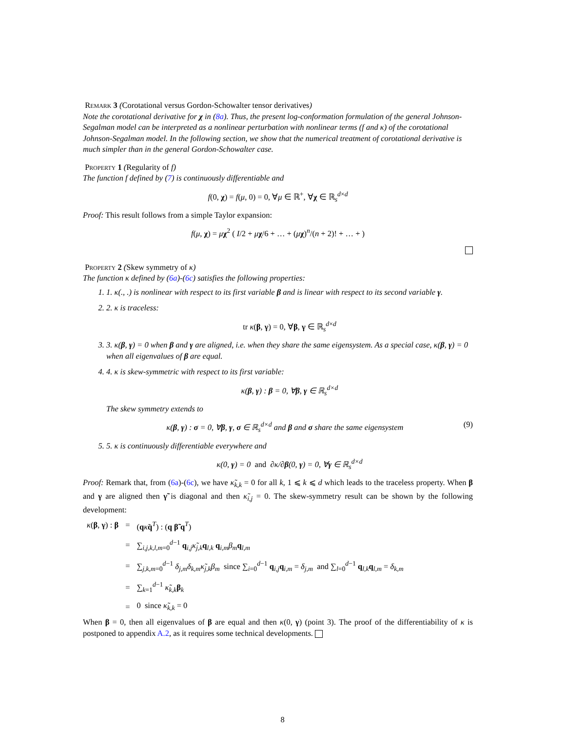Remark 3 (Corotational versus Gordon-Schowalter tensor derivatives)
Note the corotational derivative for χ in (8a). Thus, the present log-conformation formulation of the general Johnson-Segalman model can be interpreted as a nonlinear perturbation with nonlinear terms (f and κ) of the corotational Johnson-Segalman model. In the following section, we show that the numerical treatment of corotational derivative is much simpler than in the general Gordon-Schowalter case.
Property 1 (Regularity of f)
The function f defined by (7) is continuously differentiable and
f(0, χ) = f(μ, 0) = 0, ∀μ ∈ ℝ<sup>+</sup>, ∀χ ∈ ℝ<sub>s</sub><sup>d×d</sup>
Proof: This result follows from a simple Taylor expansion:
f(μ, χ) = μχ<sup>2</sup> ( I/2 + μχ/6 + … + (μχ)<sup>n</sup>/(n + 2)! + … + )
Property 2 (Skew symmetry of κ)
The function κ defined by (6a)-(6c) satisfies the following properties:
1. 1. κ(., .) is nonlinear with respect to its first variable β and is linear with respect to its second variable γ.
2. 2. κ is traceless:
tr κ(β, γ) = 0, ∀β, γ ∈ ℝ<sub>s</sub><sup>d×d</sup>
3. 3. κ(β, γ) = 0 when β and γ are aligned, i.e. when they share the same eigensystem. As a special case, κ(β, γ) = 0 when all eigenvalues of β are equal.
4. 4. κ is skew-symmetric with respect to its first variable:
κ(β, γ) : β = 0, ∀β, γ ∈ ℝ<sub>s</sub><sup>d×d</sup>
The skew symmetry extends to
κ(β, γ) : σ = 0, ∀β, γ, σ ∈ ℝ<sub>s</sub><sup>d×d</sup> and β and σ share the same eigensystem (9)
5. 5. κ is continuously differentiable everywhere and
κ(0, γ) = 0 and ∂κ/∂β(0, γ) = 0, ∀γ ∈ ℝ<sub>s</sub><sup>d×d</sup>
Proof: Remark that, from (6a)-(6c), we have κ̃<sub>k,k</sub> = 0 for all k, 1 ⩽ k ⩽ d which leads to the traceless property. When β and γ are aligned then γ̃ is diagonal and then κ̃<sub>i,j</sub> = 0. The skew-symmetry result can be shown by the following development:
| κ ( β , γ ) : β | = | ( q κ̃ q<sup>T</sup>) : ( q β̃ q<sup>T</sup>) |
| | = | ∑<sub>i,j,k,l,m=0</sub><sup>d−1</sup> q<sub>i,j</sub> κ̃<sub>j,k</sub> q<sub>l,k</sub> q<sub>i,m</sub> β<sub>m</sub> q<sub>l,m</sub> |
| | = | ∑<sub>j,k,m=0</sub><sup>d−1</sup> δ<sub>j,m</sub> δ<sub>k,m</sub> κ̃<sub>j,k</sub> β<sub>m</sub> since ∑<sub>i=0</sub><sup>d−1</sup> q<sub>i,j</sub> q<sub>i,m</sub> = δ<sub>j,m</sub> and ∑<sub>l=0</sub><sup>d−1</sup> q<sub>l,k</sub> q<sub>l,m</sub> = δ<sub>k,m</sub> |
| | = | ∑<sub>k=1</sub><sup>d−1</sup> κ̃<sub>k,k</sub> β<sub>k</sub> |
| | = | 0 since κ̃<sub>k,k</sub> = 0 |
When β = 0, then all eigenvalues of β are equal and then κ(0, γ) (point 3). The proof of the differentiability of κ is postponed to appendix A.2, as it requires some technical developments.
8